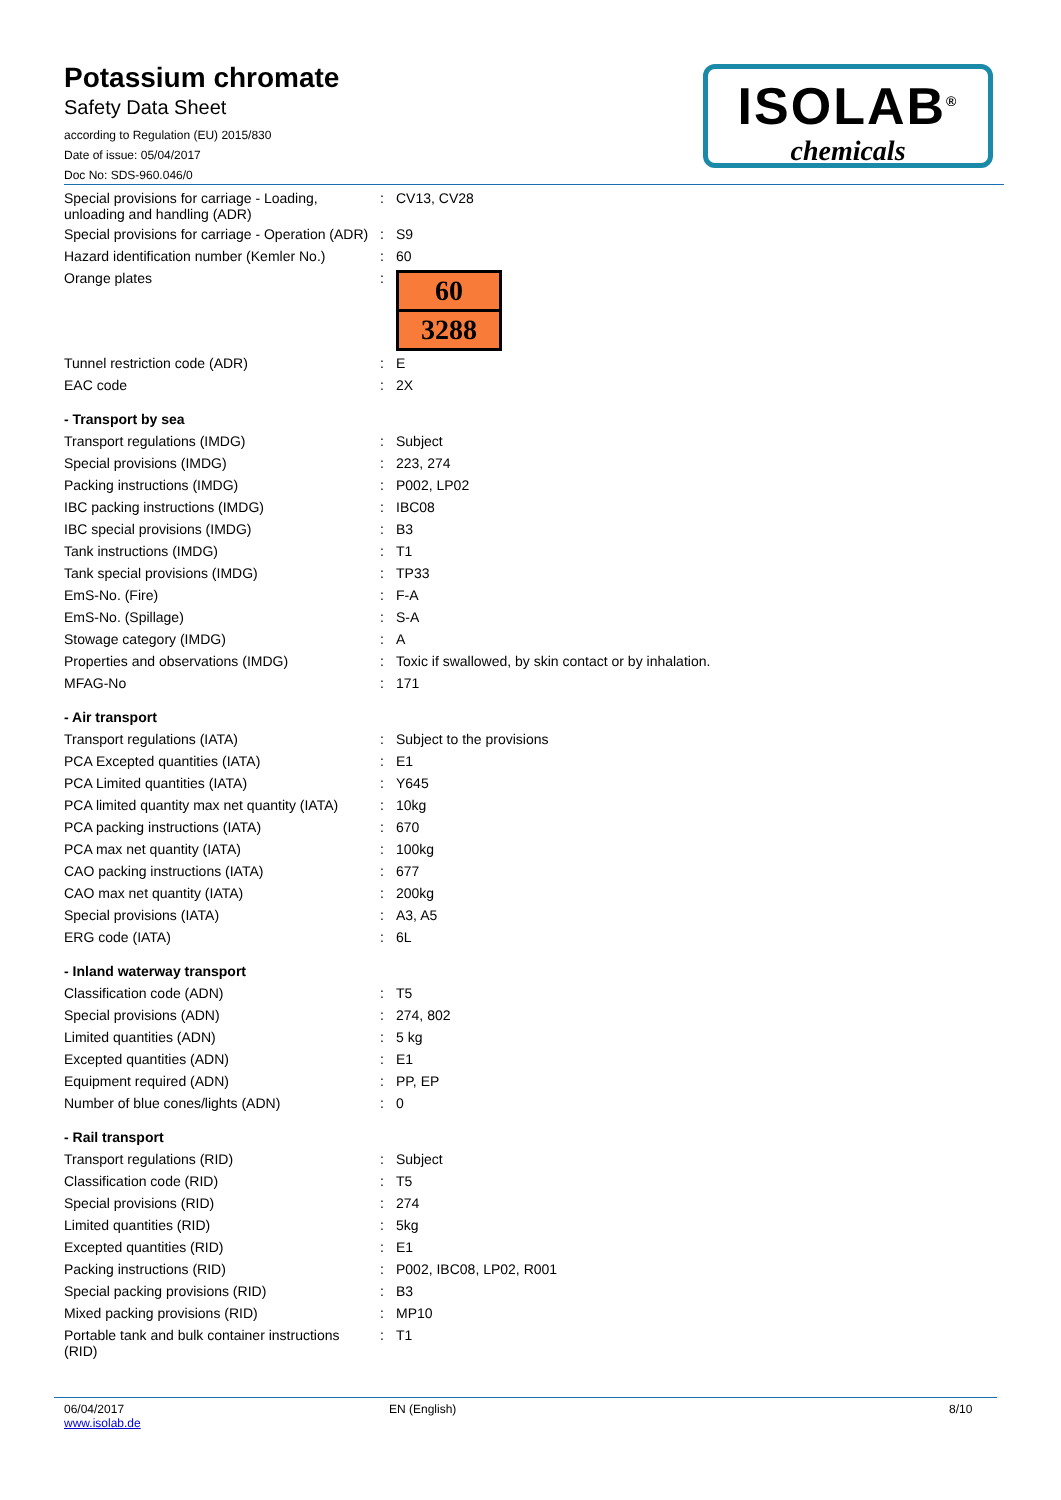Potassium chromate
Safety Data Sheet
according to Regulation (EU) 2015/830
Date of issue: 05/04/2017
Doc No: SDS-960.046/0
ISOLAB<sup>®</sup>
chemicals
| Special provisions for carriage - Loading, unloading and handling (ADR) | : | CV13, CV28 |
| Special provisions for carriage - Operation (ADR) | : | S9 |
| Hazard identification number (Kemler No.) | : | 60 |
| Orange plates | : | 60 3288 |
| Tunnel restriction code (ADR) | : | E |
| EAC code | : | 2X |
| - Transport by sea | | |
| Transport regulations (IMDG) | : | Subject |
| Special provisions (IMDG) | : | 223, 274 |
| Packing instructions (IMDG) | : | P002, LP02 |
| IBC packing instructions (IMDG) | : | IBC08 |
| IBC special provisions (IMDG) | : | B3 |
| Tank instructions (IMDG) | : | T1 |
| Tank special provisions (IMDG) | : | TP33 |
| EmS-No. (Fire) | : | F-A |
| EmS-No. (Spillage) | : | S-A |
| Stowage category (IMDG) | : | A |
| Properties and observations (IMDG) | : | Toxic if swallowed, by skin contact or by inhalation. |
| MFAG-No | : | 171 |
| - Air transport | | |
| Transport regulations (IATA) | : | Subject to the provisions |
| PCA Excepted quantities (IATA) | : | E1 |
| PCA Limited quantities (IATA) | : | Y645 |
| PCA limited quantity max net quantity (IATA) | : | 10kg |
| PCA packing instructions (IATA) | : | 670 |
| PCA max net quantity (IATA) | : | 100kg |
| CAO packing instructions (IATA) | : | 677 |
| CAO max net quantity (IATA) | : | 200kg |
| Special provisions (IATA) | : | A3, A5 |
| ERG code (IATA) | : | 6L |
| - Inland waterway transport | | |
| Classification code (ADN) | : | T5 |
| Special provisions (ADN) | : | 274, 802 |
| Limited quantities (ADN) | : | 5 kg |
| Excepted quantities (ADN) | : | E1 |
| Equipment required (ADN) | : | PP, EP |
| Number of blue cones/lights (ADN) | : | 0 |
| - Rail transport | | |
| Transport regulations (RID) | : | Subject |
| Classification code (RID) | : | T5 |
| Special provisions (RID) | : | 274 |
| Limited quantities (RID) | : | 5kg |
| Excepted quantities (RID) | : | E1 |
| Packing instructions (RID) | : | P002, IBC08, LP02, R001 |
| Special packing provisions (RID) | : | B3 |
| Mixed packing provisions (RID) | : | MP10 |
| Portable tank and bulk container instructions (RID) | : | T1 |
06/04/2017 EN (English) 8/10
www.isolab.de